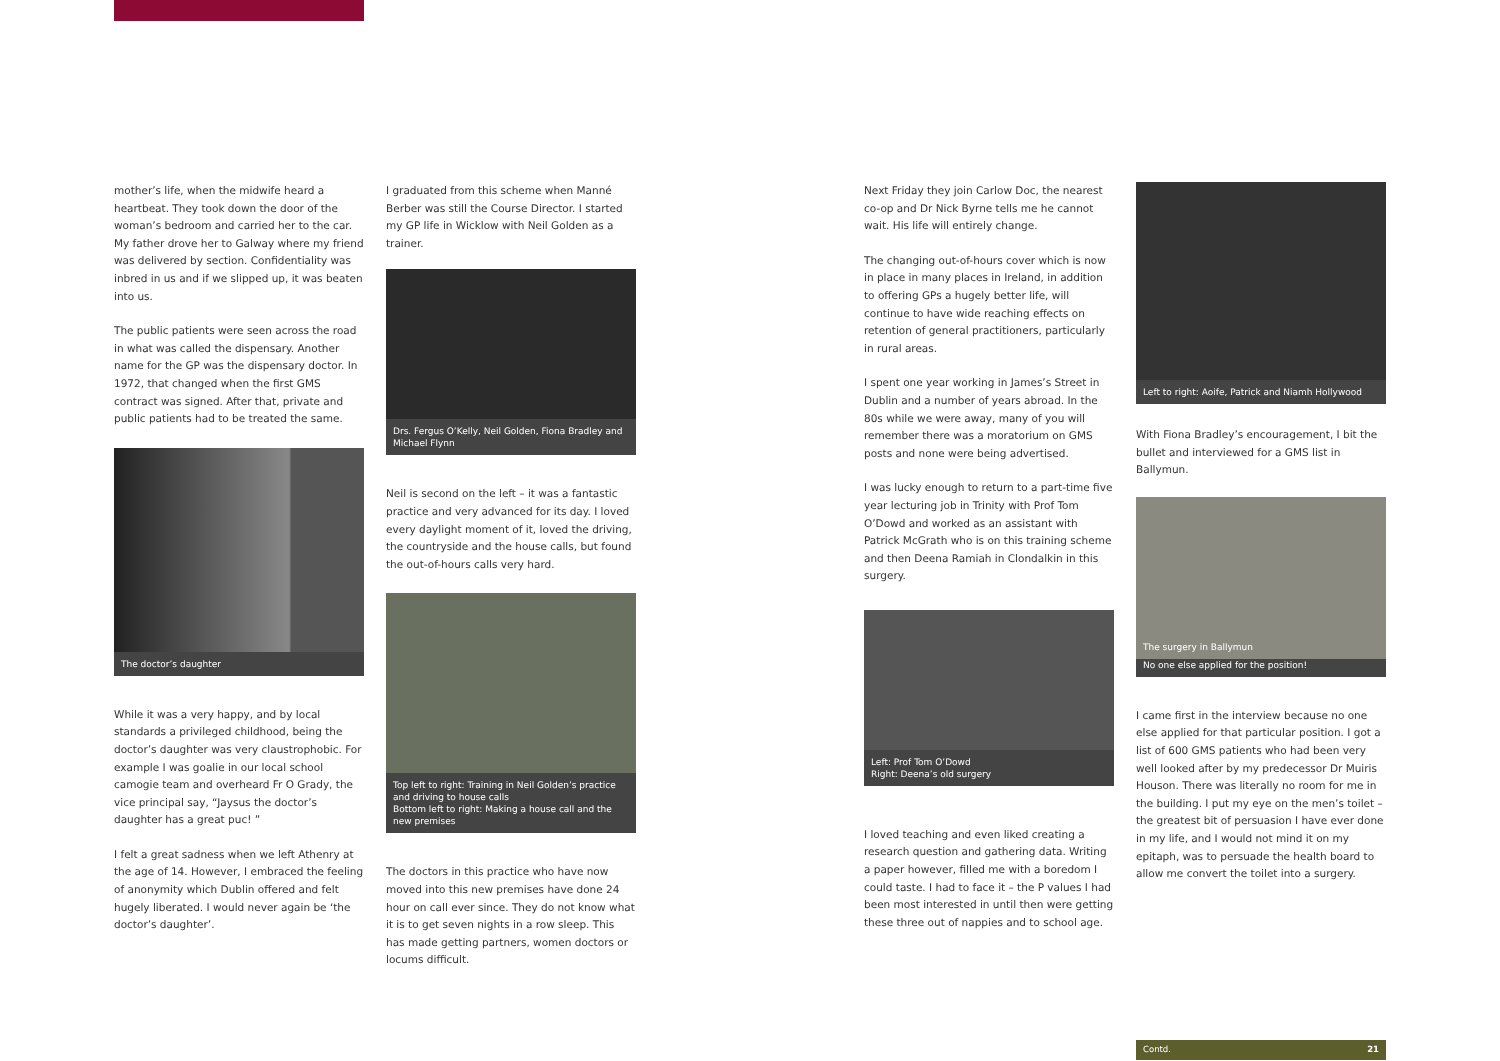mother’s life, when the midwife heard a heartbeat. They took down the door of the woman’s bedroom and carried her to the car. My father drove her to Galway where my friend was delivered by section. Confidentiality was inbred in us and if we slipped up, it was beaten into us.
The public patients were seen across the road in what was called the dispensary. Another name for the GP was the dispensary doctor. In 1972, that changed when the first GMS contract was signed. After that, private and public patients had to be treated the same.
The doctor’s daughter
While it was a very happy, and by local standards a privileged childhood, being the doctor’s daughter was very claustrophobic. For example I was goalie in our local school camogie team and overheard Fr O Grady, the vice principal say, “Jaysus the doctor’s daughter has a great puc! ”
I felt a great sadness when we left Athenry at the age of 14. However, I embraced the feeling of anonymity which Dublin offered and felt hugely liberated. I would never again be ‘the doctor’s daughter’.
I graduated from this scheme when Manné Berber was still the Course Director. I started my GP life in Wicklow with Neil Golden as a trainer.
Drs. Fergus O’Kelly, Neil Golden, Fiona Bradley and Michael Flynn
Neil is second on the left – it was a fantastic practice and very advanced for its day. I loved every daylight moment of it, loved the driving, the countryside and the house calls, but found the out-of-hours calls very hard.
Top left to right: Training in Neil Golden’s practice and driving to house calls
Bottom left to right: Making a house call and the new premises
The doctors in this practice who have now moved into this new premises have done 24 hour on call ever since. They do not know what it is to get seven nights in a row sleep. This has made getting partners, women doctors or locums difficult.
Next Friday they join Carlow Doc, the nearest co-op and Dr Nick Byrne tells me he cannot wait. His life will entirely change.
The changing out-of-hours cover which is now in place in many places in Ireland, in addition to offering GPs a hugely better life, will continue to have wide reaching effects on retention of general practitioners, particularly in rural areas.
I spent one year working in James’s Street in Dublin and a number of years abroad. In the 80s while we were away, many of you will remember there was a moratorium on GMS posts and none were being advertised.
I was lucky enough to return to a part-time five year lecturing job in Trinity with Prof Tom O’Dowd and worked as an assistant with Patrick McGrath who is on this training scheme and then Deena Ramiah in Clondalkin in this surgery.
Left: Prof Tom O’Dowd
Right: Deena’s old surgery
I loved teaching and even liked creating a research question and gathering data. Writing a paper however, filled me with a boredom I could taste. I had to face it – the P values I had been most interested in until then were getting these three out of nappies and to school age.
Left to right: Aoife, Patrick and Niamh Hollywood
With Fiona Bradley’s encouragement, I bit the bullet and interviewed for a GMS list in Ballymun.
The surgery in Ballymun
No one else applied for the position!
I came first in the interview because no one else applied for that particular position. I got a list of 600 GMS patients who had been very well looked after by my predecessor Dr Muiris Houson. There was literally no room for me in the building. I put my eye on the men’s toilet – the greatest bit of persuasion I have ever done in my life, and I would not mind it on my epitaph, was to persuade the health board to allow me convert the toilet into a surgery.
Contd. 21